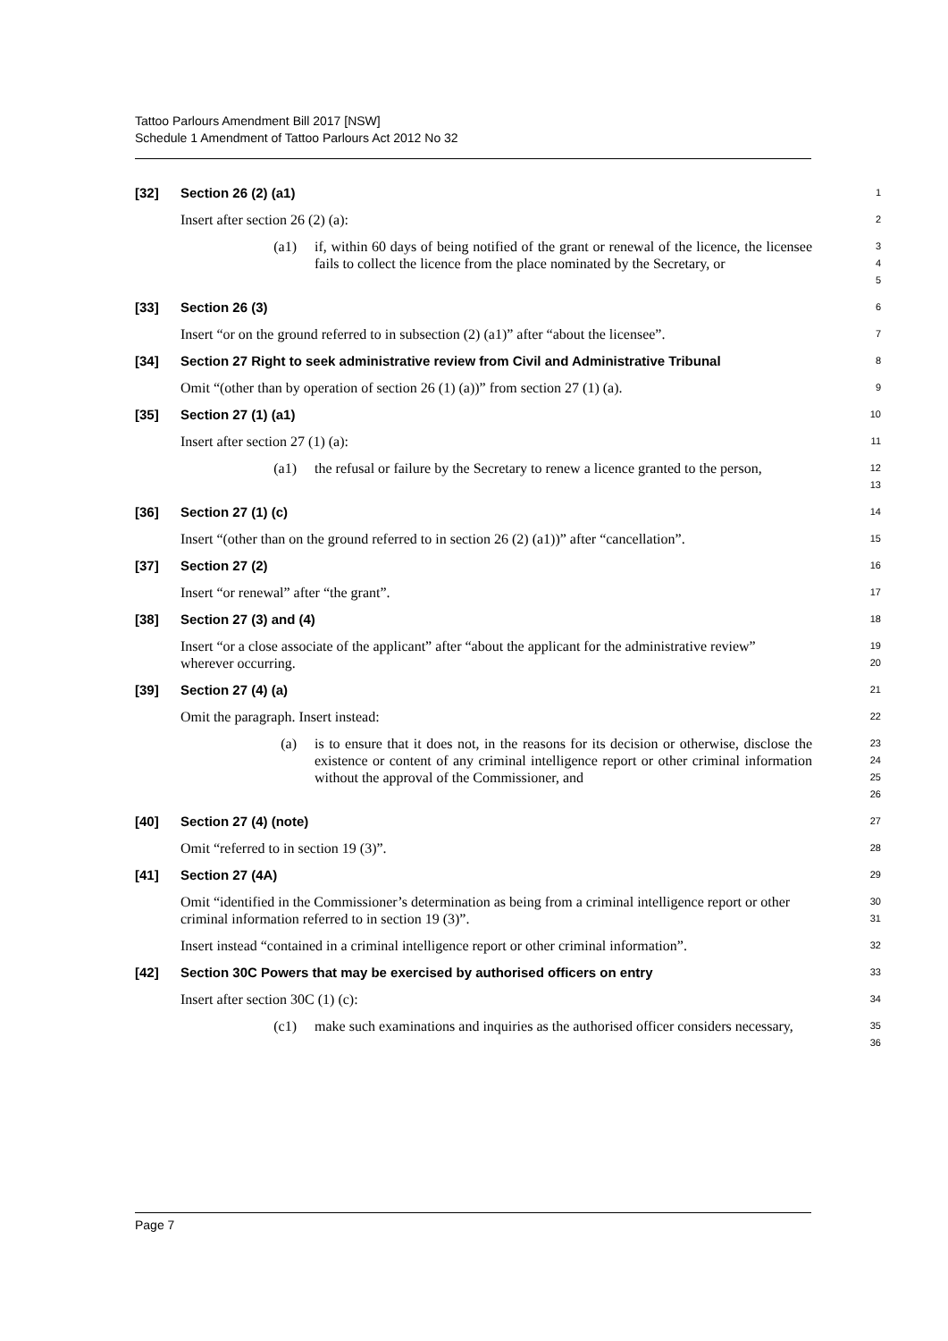Tattoo Parlours Amendment Bill 2017 [NSW]
Schedule 1 Amendment of Tattoo Parlours Act 2012 No 32
[32] Section 26 (2) (a1)
1
Insert after section 26 (2) (a):
2
(a1) if, within 60 days of being notified of the grant or renewal of the licence, the licensee fails to collect the licence from the place nominated by the Secretary, or
3
4
5
[33] Section 26 (3)
6
Insert “or on the ground referred to in subsection (2) (a1)” after “about the licensee”.
7
[34] Section 27 Right to seek administrative review from Civil and Administrative Tribunal
8
Omit “(other than by operation of section 26 (1) (a))” from section 27 (1) (a).
9
[35] Section 27 (1) (a1)
10
Insert after section 27 (1) (a):
11
(a1) the refusal or failure by the Secretary to renew a licence granted to the person,
12
13
[36] Section 27 (1) (c)
14
Insert “(other than on the ground referred to in section 26 (2) (a1))” after “cancellation”.
15
[37] Section 27 (2)
16
Insert “or renewal” after “the grant”.
17
[38] Section 27 (3) and (4)
18
Insert “or a close associate of the applicant” after “about the applicant for the administrative review” wherever occurring.
19
20
[39] Section 27 (4) (a)
21
Omit the paragraph. Insert instead:
22
(a) is to ensure that it does not, in the reasons for its decision or otherwise, disclose the existence or content of any criminal intelligence report or other criminal information without the approval of the Commissioner, and
23
24
25
26
[40] Section 27 (4) (note)
27
Omit “referred to in section 19 (3)”.
28
[41] Section 27 (4A)
29
Omit “identified in the Commissioner’s determination as being from a criminal intelligence report or other criminal information referred to in section 19 (3)”.
30
31
Insert instead “contained in a criminal intelligence report or other criminal information”.
32
[42] Section 30C Powers that may be exercised by authorised officers on entry
33
Insert after section 30C (1) (c):
34
(c1) make such examinations and inquiries as the authorised officer considers necessary,
35
36
Page 7